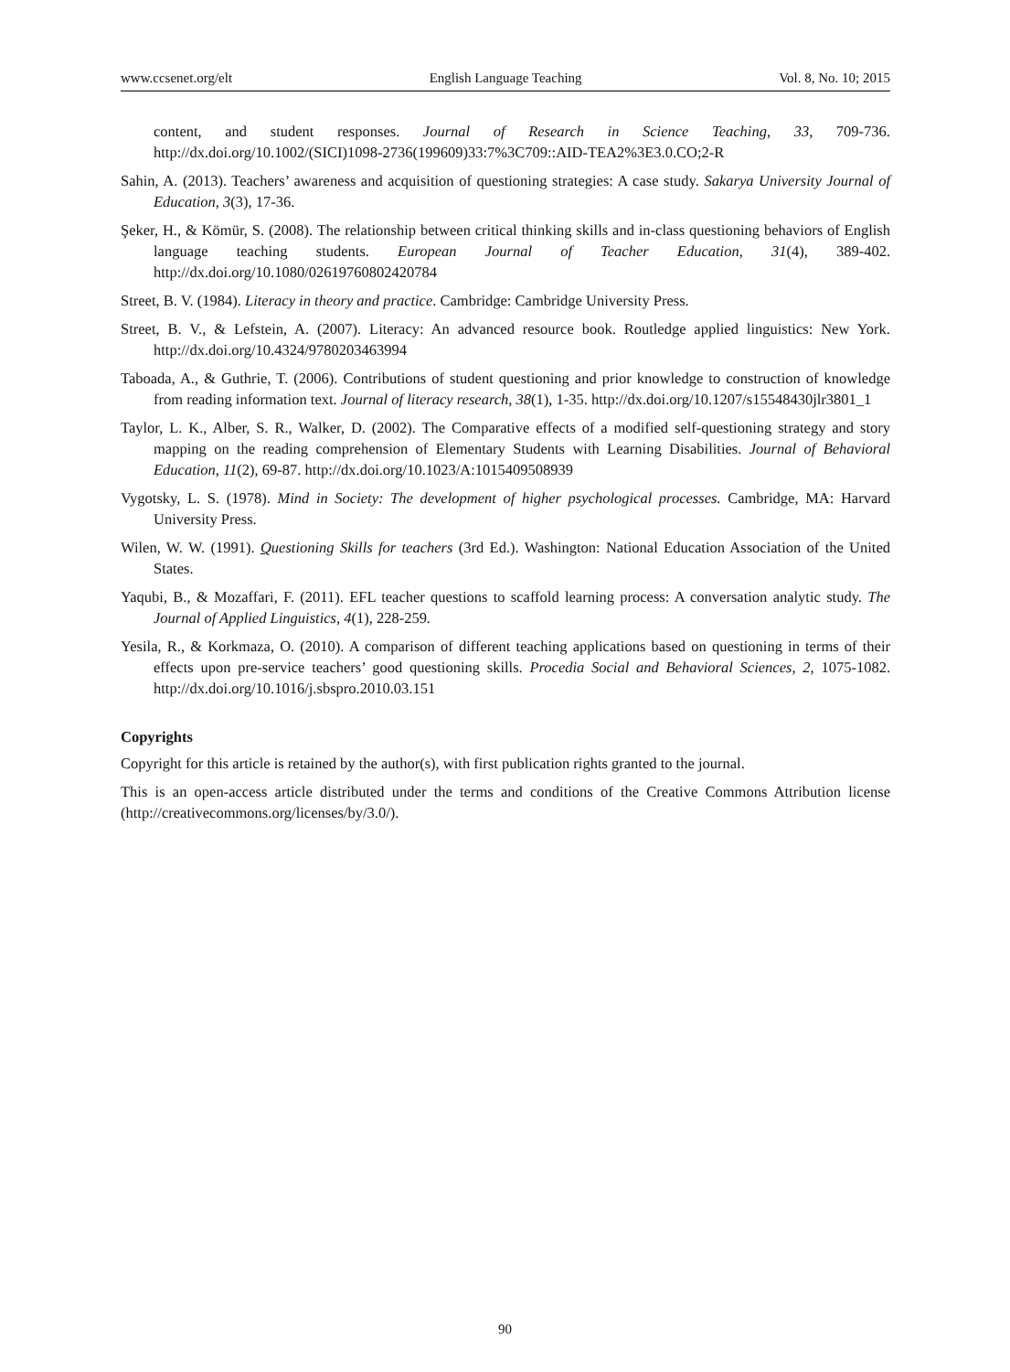www.ccsenet.org/elt English Language Teaching Vol. 8, No. 10; 2015
content, and student responses. Journal of Research in Science Teaching, 33, 709-736. http://dx.doi.org/10.1002/(SICI)1098-2736(199609)33:7%3C709::AID-TEA2%3E3.0.CO;2-R
Sahin, A. (2013). Teachers’ awareness and acquisition of questioning strategies: A case study. Sakarya University Journal of Education, 3(3), 17-36.
Şeker, H., & Kömür, S. (2008). The relationship between critical thinking skills and in‐class questioning behaviors of English language teaching students. European Journal of Teacher Education, 31(4), 389-402. http://dx.doi.org/10.1080/02619760802420784
Street, B. V. (1984). Literacy in theory and practice. Cambridge: Cambridge University Press.
Street, B. V., & Lefstein, A. (2007). Literacy: An advanced resource book. Routledge applied linguistics: New York. http://dx.doi.org/10.4324/9780203463994
Taboada, A., & Guthrie, T. (2006). Contributions of student questioning and prior knowledge to construction of knowledge from reading information text. Journal of literacy research, 38(1), 1-35. http://dx.doi.org/10.1207/s15548430jlr3801_1
Taylor, L. K., Alber, S. R., Walker, D. (2002). The Comparative effects of a modified self-questioning strategy and story mapping on the reading comprehension of Elementary Students with Learning Disabilities. Journal of Behavioral Education, 11(2), 69-87. http://dx.doi.org/10.1023/A:1015409508939
Vygotsky, L. S. (1978). Mind in Society: The development of higher psychological processes. Cambridge, MA: Harvard University Press.
Wilen, W. W. (1991). Questioning Skills for teachers (3rd Ed.). Washington: National Education Association of the United States.
Yaqubi, B., & Mozaffari, F. (2011). EFL teacher questions to scaffold learning process: A conversation analytic study. The Journal of Applied Linguistics, 4(1), 228-259.
Yesila, R., & Korkmaza, O. (2010). A comparison of different teaching applications based on questioning in terms of their effects upon pre-service teachers’ good questioning skills. Procedia Social and Behavioral Sciences, 2, 1075-1082. http://dx.doi.org/10.1016/j.sbspro.2010.03.151
Copyrights
Copyright for this article is retained by the author(s), with first publication rights granted to the journal.
This is an open-access article distributed under the terms and conditions of the Creative Commons Attribution license (http://creativecommons.org/licenses/by/3.0/).
90